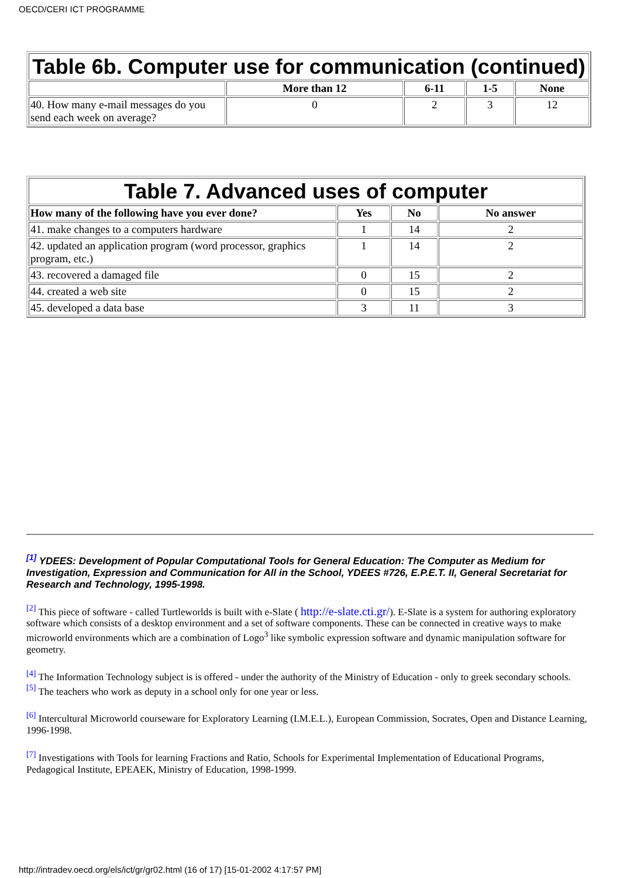OECD/CERI ICT PROGRAMME
| Table 6b. Computer use for communication (continued) | | | | |
| | More than 12 | 6-11 | 1-5 | None |
| 40. How many e-mail messages do you send each week on average? | 0 | 2 | 3 | 12 |
| Table 7. Advanced uses of computer | | | |
| How many of the following have you ever done? | Yes | No | No answer |
| 41. make changes to a computers hardware | 1 | 14 | 2 |
| 42. updated an application program (word processor, graphics program, etc.) | 1 | 14 | 2 |
| 43. recovered a damaged file | 0 | 15 | 2 |
| 44. created a web site | 0 | 15 | 2 |
| 45. developed a data base | 3 | 11 | 3 |
<sup>[1]</sup> YDEES: Development of Popular Computational Tools for General Education: The Computer as Medium for Investigation, Expression and Communication for All in the School, YDEES #726, E.P.E.T. II, General Secretariat for Research and Technology, 1995-1998.
<sup>[2]</sup> This piece of software - called Turtleworlds is built with e-Slate ( http://e-slate.cti.gr/). E-Slate is a system for authoring exploratory software which consists of a desktop environment and a set of software components. These can be connected in creative ways to make microworld environments which are a combination of Logo<sup>3</sup> like symbolic expression software and dynamic manipulation software for geometry.
<sup>[4]</sup> The Information Technology subject is is offered - under the authority of the Ministry of Education - only to greek secondary schools.
<sup>[5]</sup> The teachers who work as deputy in a school only for one year or less.
<sup>[6]</sup> Intercultural Microworld courseware for Exploratory Learning (I.M.E.L.), European Commission, Socrates, Open and Distance Learning, 1996-1998.
<sup>[7]</sup> Investigations with Tools for learning Fractions and Ratio, Schools for Experimental Implementation of Educational Programs, Pedagogical Institute, EPEAEK, Ministry of Education, 1998-1999.
http://intradev.oecd.org/els/ict/gr/gr02.html (16 of 17) [15-01-2002 4:17:57 PM]